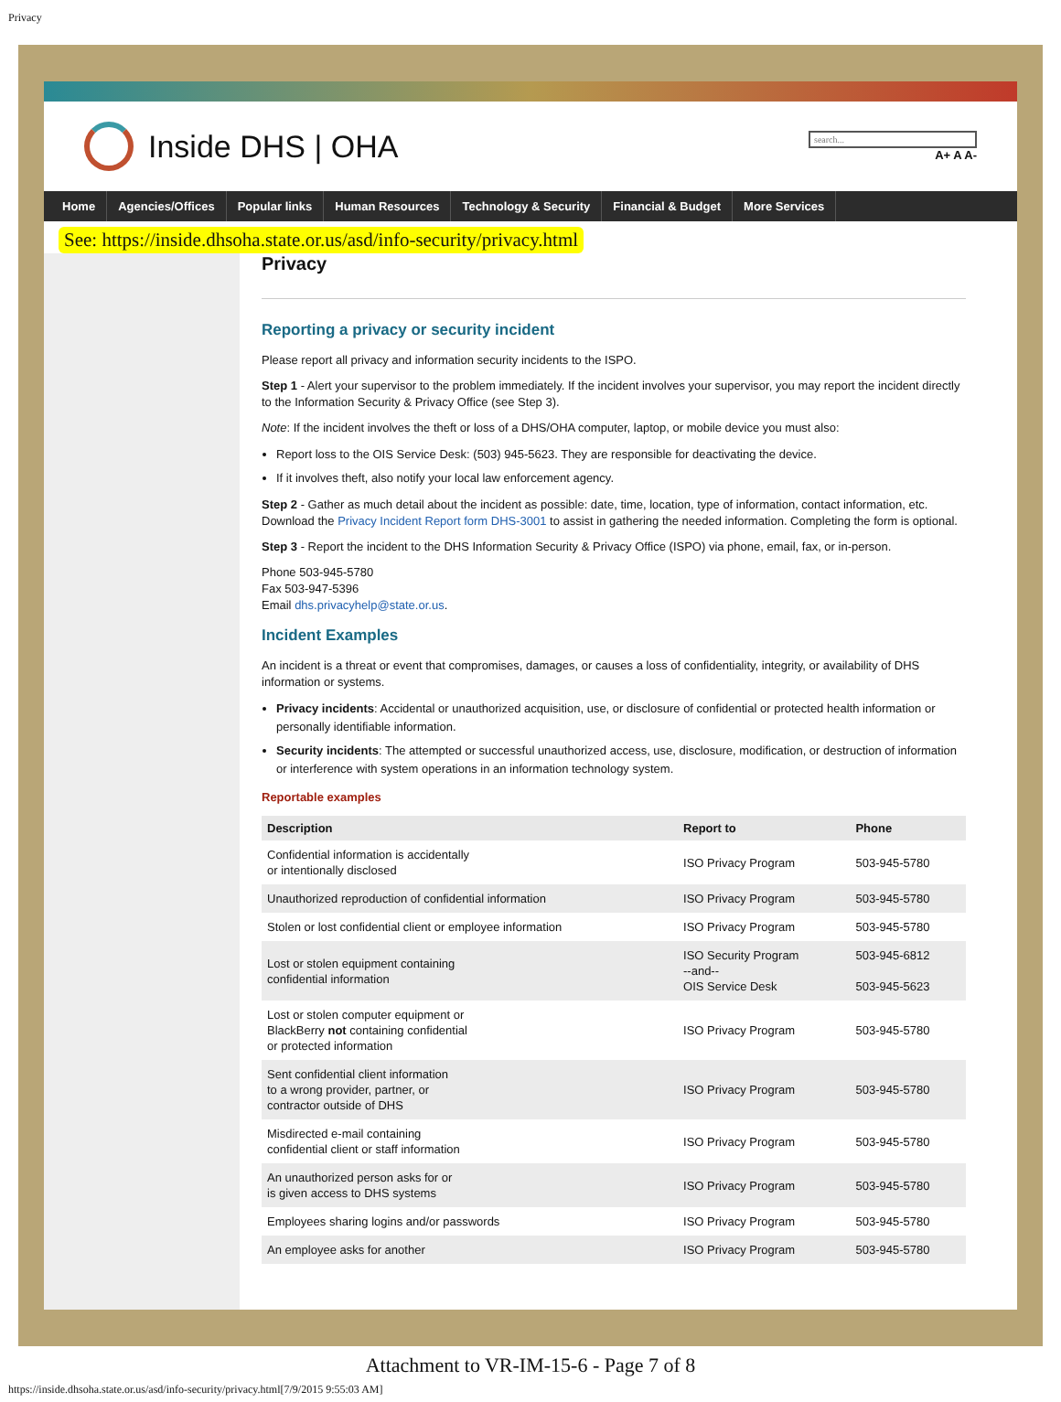Privacy
Inside DHS | OHA
search...
A+ A A-
Home Agencies/Offices Popular links Human Resources Technology & Security Financial & Budget More Services
See: https://inside.dhsoha.state.or.us/asd/info-security/privacy.html
Privacy
Reporting a privacy or security incident
Please report all privacy and information security incidents to the ISPO.
Step 1 - Alert your supervisor to the problem immediately. If the incident involves your supervisor, you may report the incident directly to the Information Security & Privacy Office (see Step 3).
Note: If the incident involves the theft or loss of a DHS/OHA computer, laptop, or mobile device you must also:
Report loss to the OIS Service Desk: (503) 945-5623. They are responsible for deactivating the device.
If it involves theft, also notify your local law enforcement agency.
Step 2 - Gather as much detail about the incident as possible: date, time, location, type of information, contact information, etc. Download the Privacy Incident Report form DHS-3001 to assist in gathering the needed information. Completing the form is optional.
Step 3 - Report the incident to the DHS Information Security & Privacy Office (ISPO) via phone, email, fax, or in-person.
Phone 503-945-5780
Fax 503-947-5396
Email dhs.privacyhelp@state.or.us.
Incident Examples
An incident is a threat or event that compromises, damages, or causes a loss of confidentiality, integrity, or availability of DHS information or systems.
Privacy incidents: Accidental or unauthorized acquisition, use, or disclosure of confidential or protected health information or personally identifiable information.
Security incidents: The attempted or successful unauthorized access, use, disclosure, modification, or destruction of information or interference with system operations in an information technology system.
Reportable examples
| Description | Report to | Phone |
| --- | --- | --- |
| Confidential information is accidentally or intentionally disclosed | ISO Privacy Program | 503-945-5780 |
| Unauthorized reproduction of confidential information | ISO Privacy Program | 503-945-5780 |
| Stolen or lost confidential client or employee information | ISO Privacy Program | 503-945-5780 |
| Lost or stolen equipment containing confidential information | ISO Security Program --and-- OIS Service Desk | 503-945-6812 503-945-5623 |
| Lost or stolen computer equipment or BlackBerry not containing confidential or protected information | ISO Privacy Program | 503-945-5780 |
| Sent confidential client information to a wrong provider, partner, or contractor outside of DHS | ISO Privacy Program | 503-945-5780 |
| Misdirected e-mail containing confidential client or staff information | ISO Privacy Program | 503-945-5780 |
| An unauthorized person asks for or is given access to DHS systems | ISO Privacy Program | 503-945-5780 |
| Employees sharing logins and/or passwords | ISO Privacy Program | 503-945-5780 |
| An employee asks for another | ISO Privacy Program | 503-945-5780 |
Attachment to VR-IM-15-6 - Page 7 of 8
https://inside.dhsoha.state.or.us/asd/info-security/privacy.html[7/9/2015 9:55:03 AM]